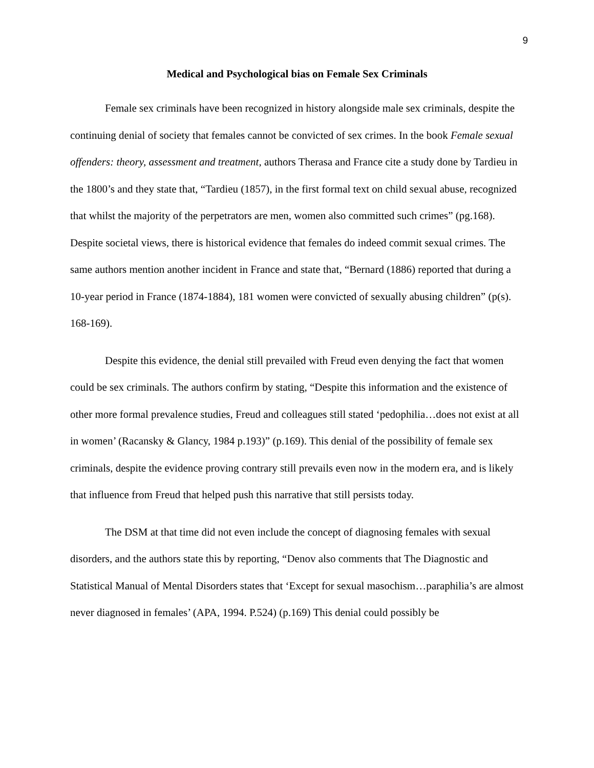9
Medical and Psychological bias on Female Sex Criminals
Female sex criminals have been recognized in history alongside male sex criminals, despite the continuing denial of society that females cannot be convicted of sex crimes. In the book Female sexual offenders: theory, assessment and treatment, authors Therasa and France cite a study done by Tardieu in the 1800’s and they state that, “Tardieu (1857), in the first formal text on child sexual abuse, recognized that whilst the majority of the perpetrators are men, women also committed such crimes” (pg.168). Despite societal views, there is historical evidence that females do indeed commit sexual crimes. The same authors mention another incident in France and state that, “Bernard (1886) reported that during a 10-year period in France (1874-1884), 181 women were convicted of sexually abusing children” (p(s). 168-169).
Despite this evidence, the denial still prevailed with Freud even denying the fact that women could be sex criminals. The authors confirm by stating, “Despite this information and the existence of other more formal prevalence studies, Freud and colleagues still stated ‘pedophilia…does not exist at all in women’ (Racansky & Glancy, 1984 p.193)” (p.169). This denial of the possibility of female sex criminals, despite the evidence proving contrary still prevails even now in the modern era, and is likely that influence from Freud that helped push this narrative that still persists today.
The DSM at that time did not even include the concept of diagnosing females with sexual disorders, and the authors state this by reporting, “Denov also comments that The Diagnostic and Statistical Manual of Mental Disorders states that ‘Except for sexual masochism…paraphilia’s are almost never diagnosed in females’ (APA, 1994. P.524) (p.169) This denial could possibly be